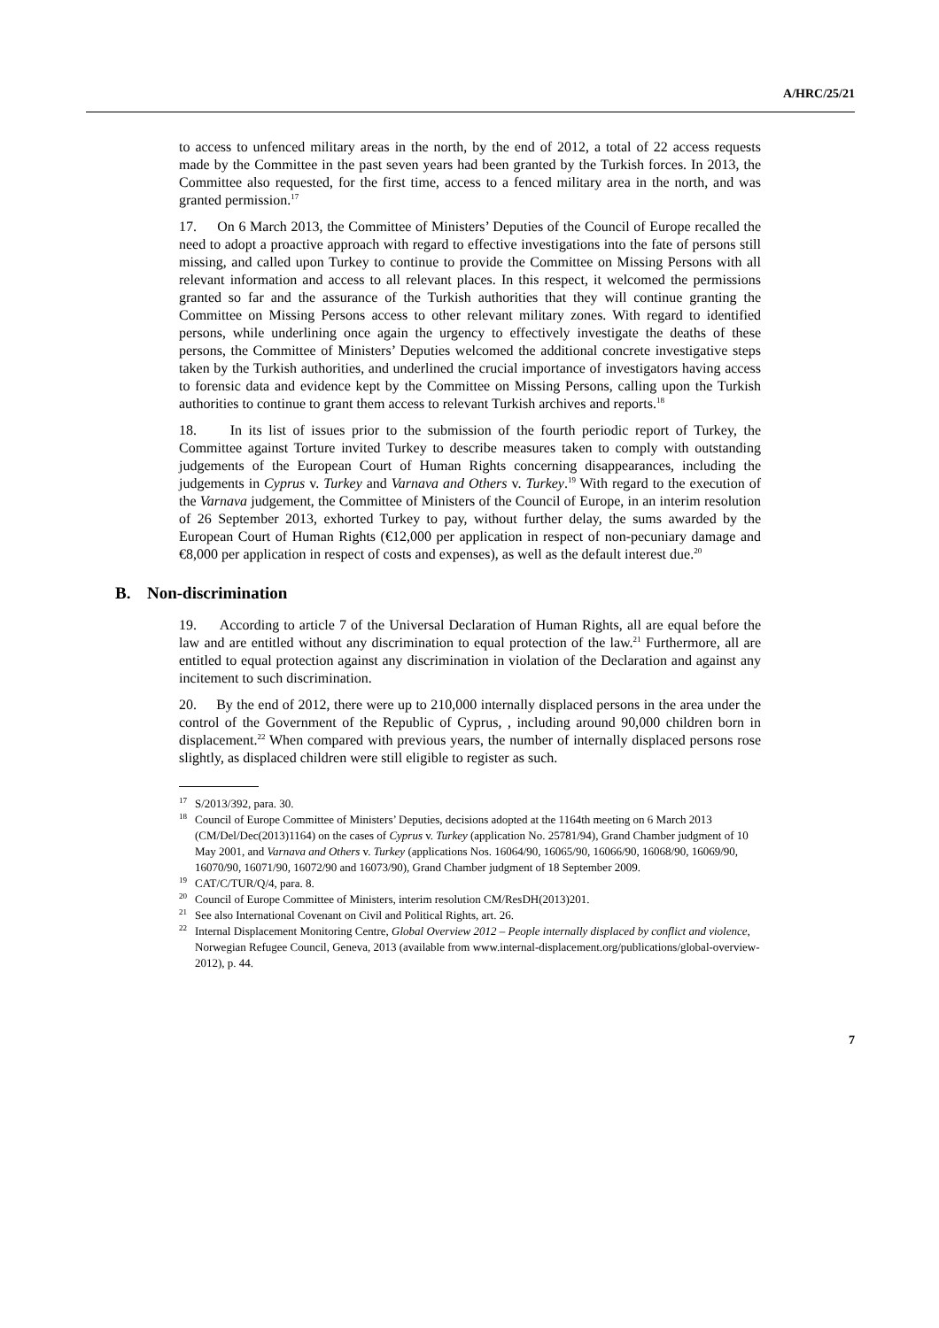A/HRC/25/21
to access to unfenced military areas in the north, by the end of 2012, a total of 22 access requests made by the Committee in the past seven years had been granted by the Turkish forces. In 2013, the Committee also requested, for the first time, access to a fenced military area in the north, and was granted permission.<sup>17</sup>
17. On 6 March 2013, the Committee of Ministers’ Deputies of the Council of Europe recalled the need to adopt a proactive approach with regard to effective investigations into the fate of persons still missing, and called upon Turkey to continue to provide the Committee on Missing Persons with all relevant information and access to all relevant places. In this respect, it welcomed the permissions granted so far and the assurance of the Turkish authorities that they will continue granting the Committee on Missing Persons access to other relevant military zones. With regard to identified persons, while underlining once again the urgency to effectively investigate the deaths of these persons, the Committee of Ministers’ Deputies welcomed the additional concrete investigative steps taken by the Turkish authorities, and underlined the crucial importance of investigators having access to forensic data and evidence kept by the Committee on Missing Persons, calling upon the Turkish authorities to continue to grant them access to relevant Turkish archives and reports.<sup>18</sup>
18. In its list of issues prior to the submission of the fourth periodic report of Turkey, the Committee against Torture invited Turkey to describe measures taken to comply with outstanding judgements of the European Court of Human Rights concerning disappearances, including the judgements in Cyprus v. Turkey and Varnava and Others v. Turkey.<sup>19</sup> With regard to the execution of the Varnava judgement, the Committee of Ministers of the Council of Europe, in an interim resolution of 26 September 2013, exhorted Turkey to pay, without further delay, the sums awarded by the European Court of Human Rights (€12,000 per application in respect of non-pecuniary damage and €8,000 per application in respect of costs and expenses), as well as the default interest due.<sup>20</sup>
B. Non-discrimination
19. According to article 7 of the Universal Declaration of Human Rights, all are equal before the law and are entitled without any discrimination to equal protection of the law.<sup>21</sup> Furthermore, all are entitled to equal protection against any discrimination in violation of the Declaration and against any incitement to such discrimination.
20. By the end of 2012, there were up to 210,000 internally displaced persons in the area under the control of the Government of the Republic of Cyprus, , including around 90,000 children born in displacement.<sup>22</sup> When compared with previous years, the number of internally displaced persons rose slightly, as displaced children were still eligible to register as such.
<sup>17</sup>S/2013/392, para. 30.
<sup>18</sup> Council of Europe Committee of Ministers’ Deputies, decisions adopted at the 1164th meeting on 6 March 2013 (CM/Del/Dec(2013)1164) on the cases of Cyprus v. Turkey (application No. 25781/94), Grand Chamber judgment of 10 May 2001, and Varnava and Others v. Turkey (applications Nos. 16064/90, 16065/90, 16066/90, 16068/90, 16069/90, 16070/90, 16071/90, 16072/90 and 16073/90), Grand Chamber judgment of 18 September 2009.
<sup>19</sup>CAT/C/TUR/Q/4, para. 8.
<sup>20</sup> Council of Europe Committee of Ministers, interim resolution CM/ResDH(2013)201.
<sup>21</sup> See also International Covenant on Civil and Political Rights, art. 26.
<sup>22</sup> Internal Displacement Monitoring Centre, Global Overview 2012 – People internally displaced by conflict and violence, Norwegian Refugee Council, Geneva, 2013 (available from www.internal-displacement.org/publications/global-overview-2012), p. 44.
7